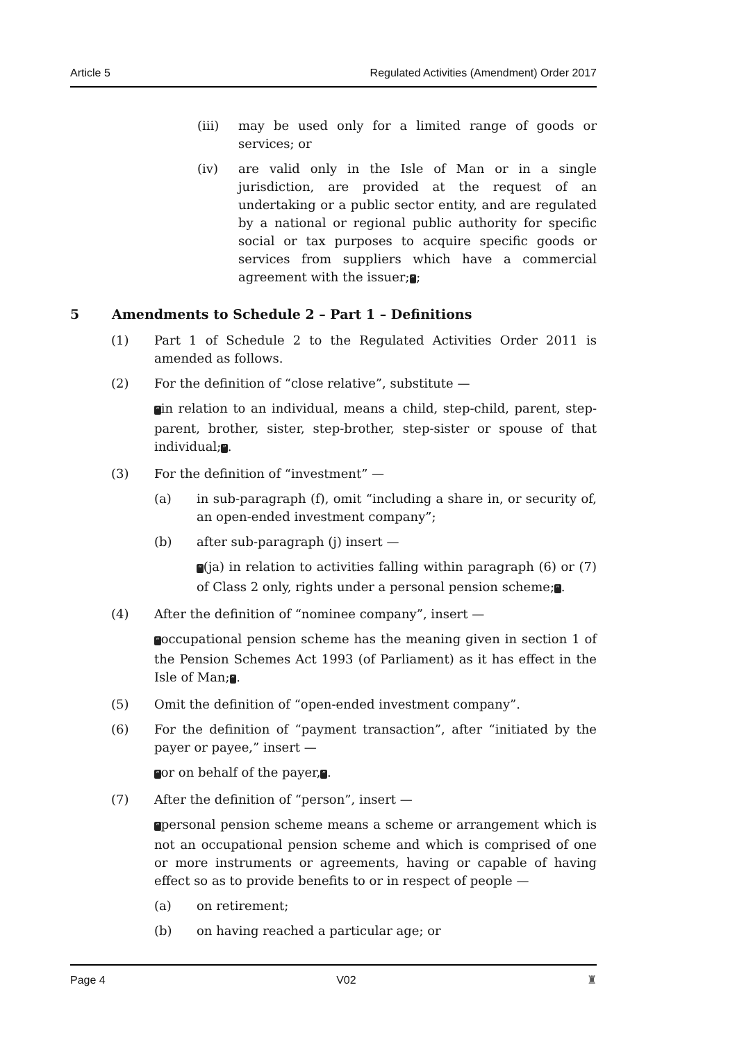Article 5 Regulated Activities (Amendment) Order 2017
(iii) may be used only for a limited range of goods or services; or
(iv) are valid only in the Isle of Man or in a single jurisdiction, are provided at the request of an undertaking or a public sector entity, and are regulated by a national or regional public authority for specific social or tax purposes to acquire specific goods or services from suppliers which have a commercial agreement with the issuer;”;
5 Amendments to Schedule 2 – Part 1 – Definitions
(1) Part 1 of Schedule 2 to the Regulated Activities Order 2011 is amended as follows.
(2) For the definition of “close relative”, substitute —
“in relation to an individual, means a child, step-child, parent, step-parent, brother, sister, step-brother, step-sister or spouse of that individual;”.
(3) For the definition of “investment” —
(a) in sub-paragraph (f), omit “including a share in, or security of, an open-ended investment company”;
(b) after sub-paragraph (j) insert —
“(ja) in relation to activities falling within paragraph (6) or (7) of Class 2 only, rights under a personal pension scheme;”.
(4) After the definition of “nominee company”, insert —
“occupational pension scheme has the meaning given in section 1 of the Pension Schemes Act 1993 (of Parliament) as it has effect in the Isle of Man;”.
(5) Omit the definition of “open-ended investment company”.
(6) For the definition of “payment transaction”, after “initiated by the payer or payee,” insert —
“or on behalf of the payer,”.
(7) After the definition of “person”, insert —
“personal pension scheme means a scheme or arrangement which is not an occupational pension scheme and which is comprised of one or more instruments or agreements, having or capable of having effect so as to provide benefits to or in respect of people —
(a) on retirement;
(b) on having reached a particular age; or
Page 4 V02 ♜